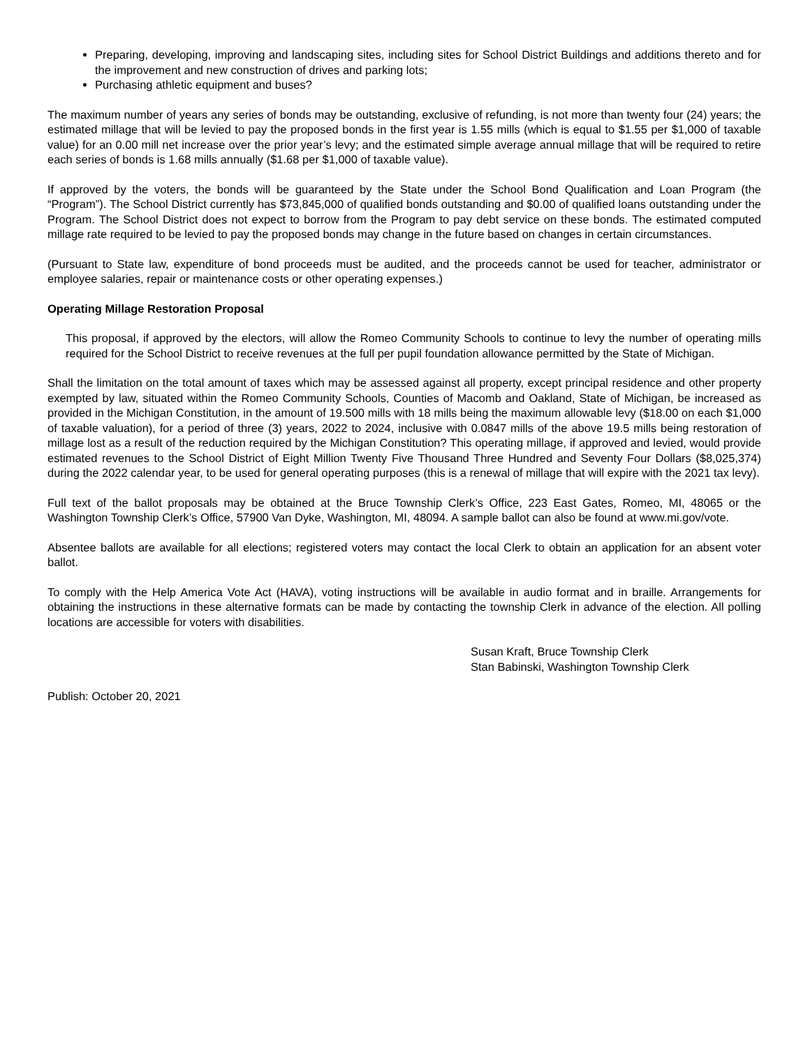Preparing, developing, improving and landscaping sites, including sites for School District Buildings and additions thereto and for the improvement and new construction of drives and parking lots;
Purchasing athletic equipment and buses?
The maximum number of years any series of bonds may be outstanding, exclusive of refunding, is not more than twenty four (24) years; the estimated millage that will be levied to pay the proposed bonds in the first year is 1.55 mills (which is equal to $1.55 per $1,000 of taxable value) for an 0.00 mill net increase over the prior year’s levy; and the estimated simple average annual millage that will be required to retire each series of bonds is 1.68 mills annually ($1.68 per $1,000 of taxable value).
If approved by the voters, the bonds will be guaranteed by the State under the School Bond Qualification and Loan Program (the “Program”). The School District currently has $73,845,000 of qualified bonds outstanding and $0.00 of qualified loans outstanding under the Program. The School District does not expect to borrow from the Program to pay debt service on these bonds. The estimated computed millage rate required to be levied to pay the proposed bonds may change in the future based on changes in certain circumstances.
(Pursuant to State law, expenditure of bond proceeds must be audited, and the proceeds cannot be used for teacher, administrator or employee salaries, repair or maintenance costs or other operating expenses.)
Operating Millage Restoration Proposal
This proposal, if approved by the electors, will allow the Romeo Community Schools to continue to levy the number of operating mills required for the School District to receive revenues at the full per pupil foundation allowance permitted by the State of Michigan.
Shall the limitation on the total amount of taxes which may be assessed against all property, except principal residence and other property exempted by law, situated within the Romeo Community Schools, Counties of Macomb and Oakland, State of Michigan, be increased as provided in the Michigan Constitution, in the amount of 19.500 mills with 18 mills being the maximum allowable levy ($18.00 on each $1,000 of taxable valuation), for a period of three (3) years, 2022 to 2024, inclusive with 0.0847 mills of the above 19.5 mills being restoration of millage lost as a result of the reduction required by the Michigan Constitution? This operating millage, if approved and levied, would provide estimated revenues to the School District of Eight Million Twenty Five Thousand Three Hundred and Seventy Four Dollars ($8,025,374) during the 2022 calendar year, to be used for general operating purposes (this is a renewal of millage that will expire with the 2021 tax levy).
Full text of the ballot proposals may be obtained at the Bruce Township Clerk’s Office, 223 East Gates, Romeo, MI, 48065 or the Washington Township Clerk’s Office, 57900 Van Dyke, Washington, MI, 48094. A sample ballot can also be found at www.mi.gov/vote.
Absentee ballots are available for all elections; registered voters may contact the local Clerk to obtain an application for an absent voter ballot.
To comply with the Help America Vote Act (HAVA), voting instructions will be available in audio format and in braille. Arrangements for obtaining the instructions in these alternative formats can be made by contacting the township Clerk in advance of the election. All polling locations are accessible for voters with disabilities.
Susan Kraft, Bruce Township Clerk
Stan Babinski, Washington Township Clerk
Publish: October 20, 2021